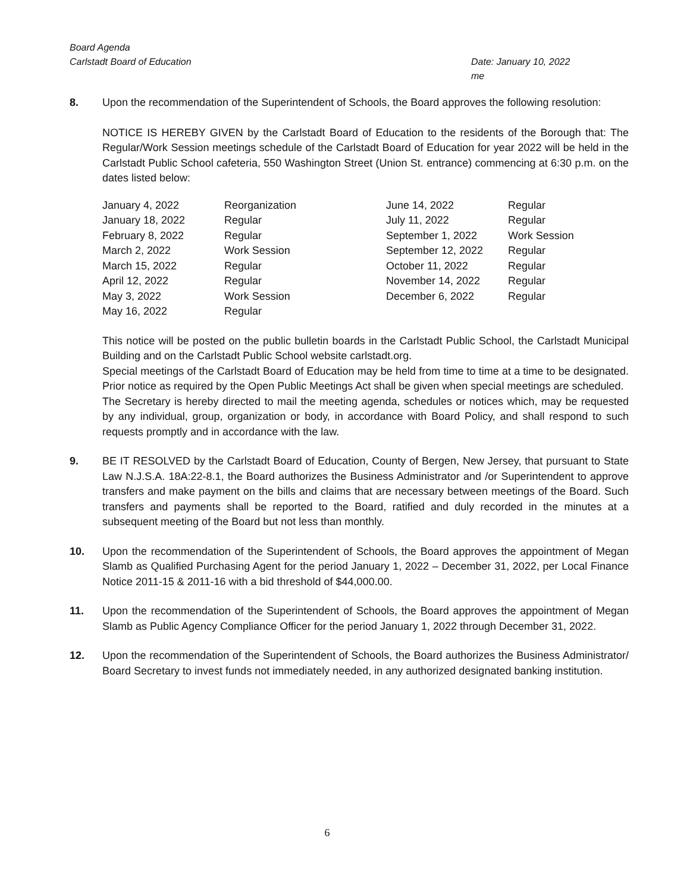Board Agenda
Carlstadt Board of Education
Date: January 10, 2022
me
8. Upon the recommendation of the Superintendent of Schools, the Board approves the following resolution:
NOTICE IS HEREBY GIVEN by the Carlstadt Board of Education to the residents of the Borough that: The Regular/Work Session meetings schedule of the Carlstadt Board of Education for year 2022 will be held in the Carlstadt Public School cafeteria, 550 Washington Street (Union St. entrance) commencing at 6:30 p.m. on the dates listed below:
| January 4, 2022 | Reorganization | June 14, 2022 | Regular |
| January 18, 2022 | Regular | July 11, 2022 | Regular |
| February 8, 2022 | Regular | September 1, 2022 | Work Session |
| March 2, 2022 | Work Session | September 12, 2022 | Regular |
| March 15, 2022 | Regular | October 11, 2022 | Regular |
| April 12, 2022 | Regular | November 14, 2022 | Regular |
| May 3, 2022 | Work Session | December 6, 2022 | Regular |
| May 16, 2022 | Regular | | |
This notice will be posted on the public bulletin boards in the Carlstadt Public School, the Carlstadt Municipal Building and on the Carlstadt Public School website carlstadt.org.
Special meetings of the Carlstadt Board of Education may be held from time to time at a time to be designated. Prior notice as required by the Open Public Meetings Act shall be given when special meetings are scheduled.
The Secretary is hereby directed to mail the meeting agenda, schedules or notices which, may be requested by any individual, group, organization or body, in accordance with Board Policy, and shall respond to such requests promptly and in accordance with the law.
9. BE IT RESOLVED by the Carlstadt Board of Education, County of Bergen, New Jersey, that pursuant to State Law N.J.S.A. 18A:22-8.1, the Board authorizes the Business Administrator and /or Superintendent to approve transfers and make payment on the bills and claims that are necessary between meetings of the Board. Such transfers and payments shall be reported to the Board, ratified and duly recorded in the minutes at a subsequent meeting of the Board but not less than monthly.
10. Upon the recommendation of the Superintendent of Schools, the Board approves the appointment of Megan Slamb as Qualified Purchasing Agent for the period January 1, 2022 – December 31, 2022, per Local Finance Notice 2011-15 & 2011-16 with a bid threshold of $44,000.00.
11. Upon the recommendation of the Superintendent of Schools, the Board approves the appointment of Megan Slamb as Public Agency Compliance Officer for the period January 1, 2022 through December 31, 2022.
12. Upon the recommendation of the Superintendent of Schools, the Board authorizes the Business Administrator/ Board Secretary to invest funds not immediately needed, in any authorized designated banking institution.
6